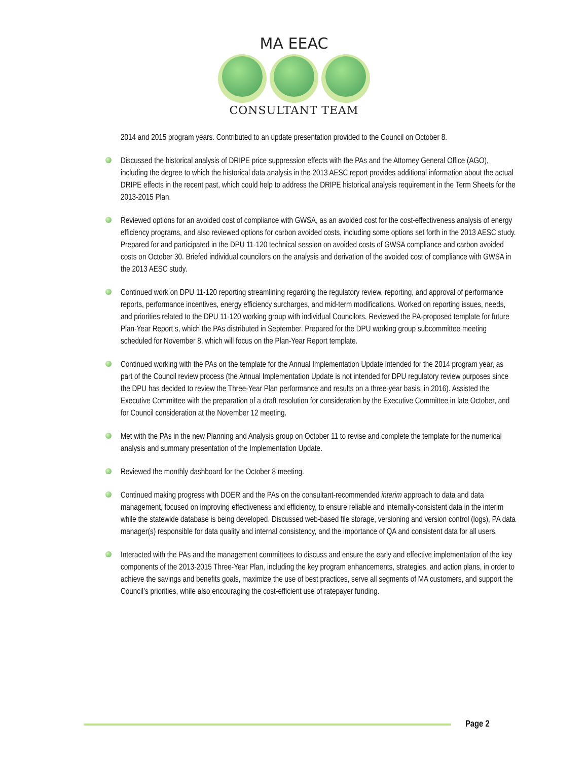MA EEAC
CONSULTANT TEAM
2014 and 2015 program years. Contributed to an update presentation provided to the Council on October 8.
Discussed the historical analysis of DRIPE price suppression effects with the PAs and the Attorney General Office (AGO), including the degree to which the historical data analysis in the 2013 AESC report provides additional information about the actual DRIPE effects in the recent past, which could help to address the DRIPE historical analysis requirement in the Term Sheets for the 2013-2015 Plan.
Reviewed options for an avoided cost of compliance with GWSA, as an avoided cost for the cost-effectiveness analysis of energy efficiency programs, and also reviewed options for carbon avoided costs, including some options set forth in the 2013 AESC study. Prepared for and participated in the DPU 11-120 technical session on avoided costs of GWSA compliance and carbon avoided costs on October 30. Briefed individual councilors on the analysis and derivation of the avoided cost of compliance with GWSA in the 2013 AESC study.
Continued work on DPU 11-120 reporting streamlining regarding the regulatory review, reporting, and approval of performance reports, performance incentives, energy efficiency surcharges, and mid-term modifications. Worked on reporting issues, needs, and priorities related to the DPU 11-120 working group with individual Councilors. Reviewed the PA-proposed template for future Plan-Year Report s, which the PAs distributed in September. Prepared for the DPU working group subcommittee meeting scheduled for November 8, which will focus on the Plan-Year Report template.
Continued working with the PAs on the template for the Annual Implementation Update intended for the 2014 program year, as part of the Council review process (the Annual Implementation Update is not intended for DPU regulatory review purposes since the DPU has decided to review the Three-Year Plan performance and results on a three-year basis, in 2016). Assisted the Executive Committee with the preparation of a draft resolution for consideration by the Executive Committee in late October, and for Council consideration at the November 12 meeting.
Met with the PAs in the new Planning and Analysis group on October 11 to revise and complete the template for the numerical analysis and summary presentation of the Implementation Update.
Reviewed the monthly dashboard for the October 8 meeting.
Continued making progress with DOER and the PAs on the consultant-recommended interim approach to data and data management, focused on improving effectiveness and efficiency, to ensure reliable and internally-consistent data in the interim while the statewide database is being developed. Discussed web-based file storage, versioning and version control (logs), PA data manager(s) responsible for data quality and internal consistency, and the importance of QA and consistent data for all users.
Interacted with the PAs and the management committees to discuss and ensure the early and effective implementation of the key components of the 2013-2015 Three-Year Plan, including the key program enhancements, strategies, and action plans, in order to achieve the savings and benefits goals, maximize the use of best practices, serve all segments of MA customers, and support the Council’s priorities, while also encouraging the cost-efficient use of ratepayer funding.
Page 2